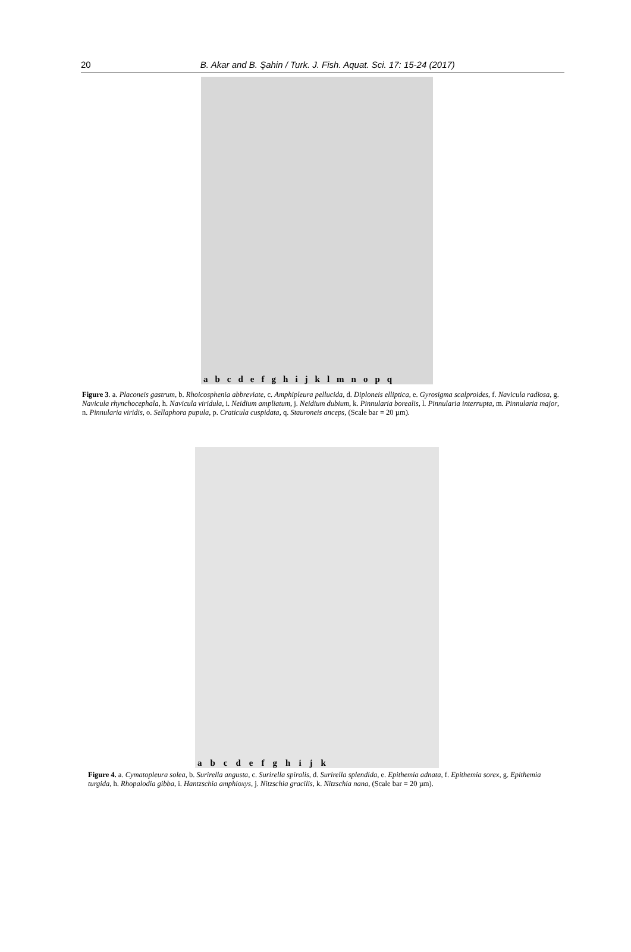20
B. Akar and B. Şahin / Turk. J. Fish. Aquat. Sci. 17: 15-24 (2017)
a b c d e f g h i j k l m n o p q
Figure 3. a. Placoneis gastrum, b. Rhoicosphenia abbreviate, c. Amphipleura pellucida, d. Diploneis elliptica, e. Gyrosigma scalproides, f. Navicula radiosa, g. Navicula rhynchocephala, h. Navicula viridula, i. Neidium ampliatum, j. Neidium dubium, k. Pinnularia borealis, l. Pinnularia interrupta, m. Pinnularia major, n. Pinnularia viridis, o. Sellaphora pupula, p. Craticula cuspidata, q. Stauroneis anceps, (Scale bar = 20 µm).
a b c d e f g h i j k
Figure 4. a. Cymatopleura solea, b. Surirella angusta, c. Surirella spiralis, d. Surirella splendida, e. Epithemia adnata, f. Epithemia sorex, g. Epithemia turgida, h. Rhopalodia gibba, i. Hantzschia amphioxys, j. Nitzschia gracilis, k. Nitzschia nana, (Scale bar = 20 µm).